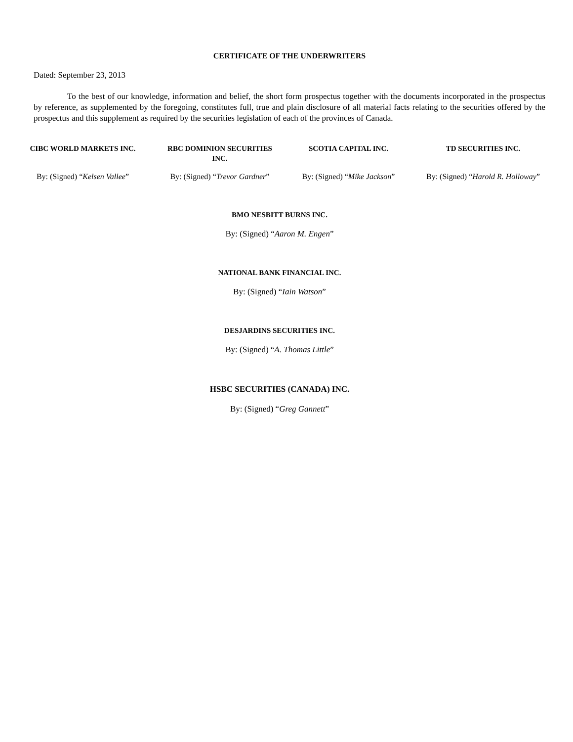CERTIFICATE OF THE UNDERWRITERS
Dated: September 23, 2013
To the best of our knowledge, information and belief, the short form prospectus together with the documents incorporated in the prospectus by reference, as supplemented by the foregoing, constitutes full, true and plain disclosure of all material facts relating to the securities offered by the prospectus and this supplement as required by the securities legislation of each of the provinces of Canada.
| CIBC WORLD MARKETS INC. | RBC DOMINION SECURITIES INC. | SCOTIA CAPITAL INC. | TD SECURITIES INC. |
| By: (Signed) “ Kelsen Vallee ” | By: (Signed) “ Trevor Gardner ” | By: (Signed) “ Mike Jackson ” | By: (Signed) “ Harold R. Holloway ” |
BMO NESBITT BURNS INC.
By: (Signed) “Aaron M. Engen”
NATIONAL BANK FINANCIAL INC.
By: (Signed) “Iain Watson”
DESJARDINS SECURITIES INC.
By: (Signed) “A. Thomas Little”
HSBC SECURITIES (CANADA) INC.
By: (Signed) “Greg Gannett”